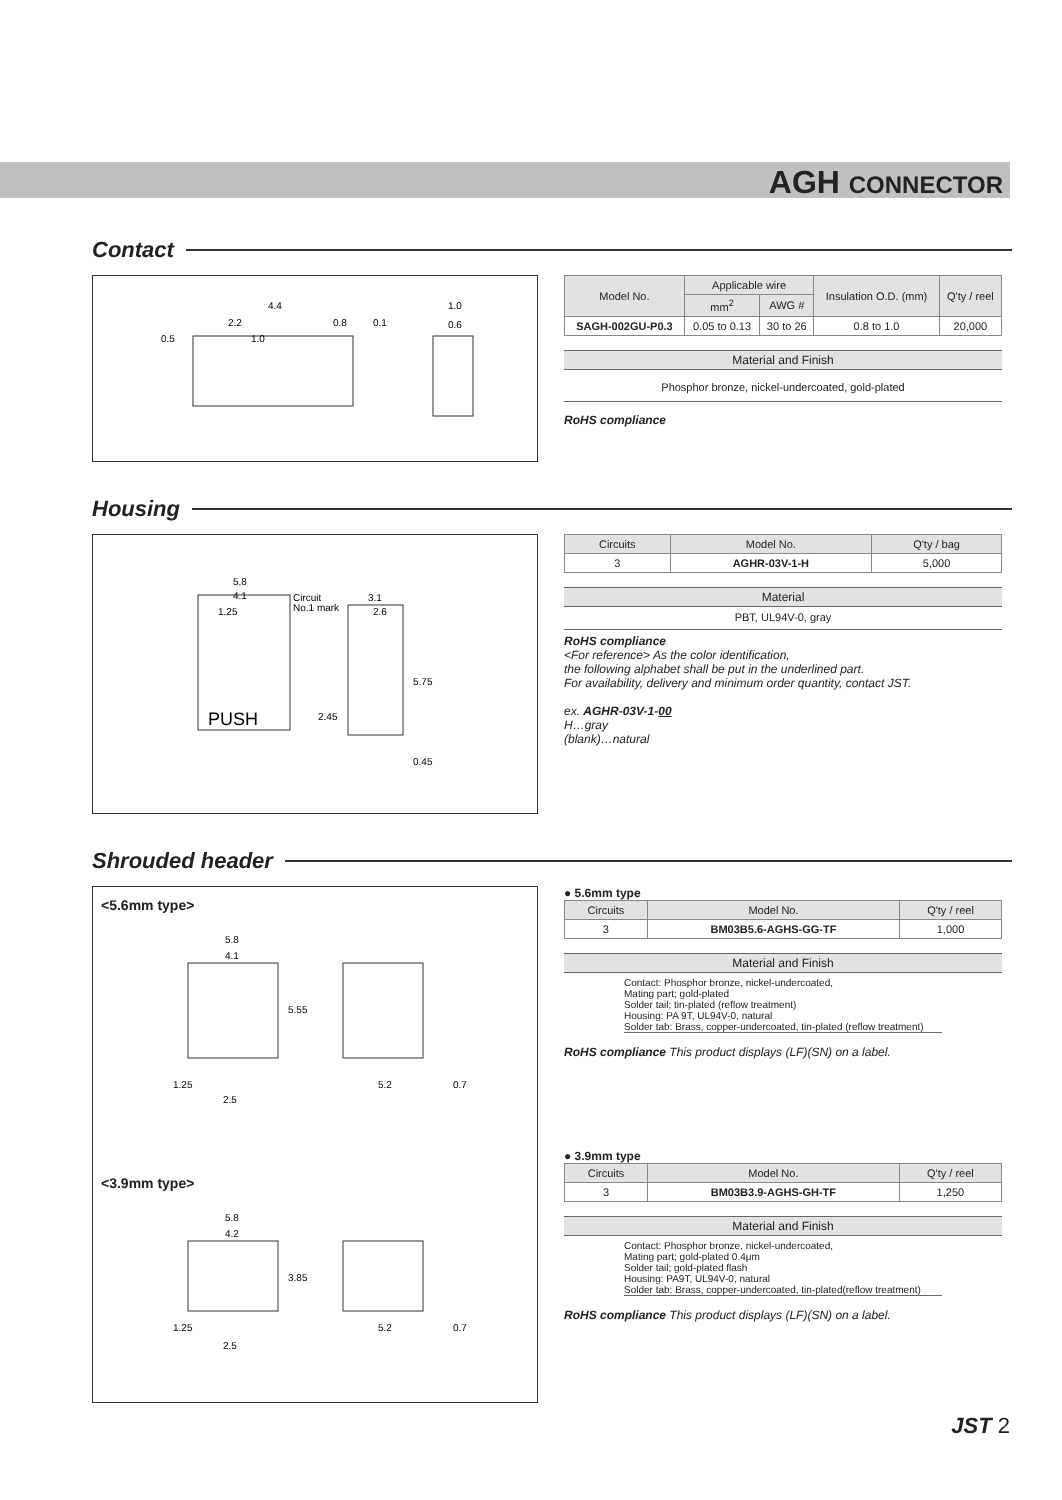AGH CONNECTOR
Contact
4.4
2.2
0.5
1.0
0.8
0.1
1.0
0.6
| Model No. | Applicable wire | | Insulation O.D. (mm) | Q'ty / reel |
| --- | --- | --- | --- | --- |
| | mm<sup>2</sup> | AWG # | | |
| SAGH-002GU-P0.3 | 0.05 to 0.13 | 30 to 26 | 0.8 to 1.0 | 20,000 |
Material and Finish
Phosphor bronze, nickel-undercoated, gold-plated
RoHS compliance
Housing
5.8
4.1
1.25
Circuit
No.1 mark
3.1
2.6
PUSH
5.75
2.45
0.45
| Circuits | Model No. | Q'ty / bag |
| --- | --- | --- |
| 3 | AGHR-03V-1-H | 5,000 |
Material
PBT, UL94V-0, gray
RoHS compliance
<For reference> As the color identification,
the following alphabet shall be put in the underlined part.
For availability, delivery and minimum order quantity, contact JST.
ex. AGHR-03V-1-00
H…gray
(blank)…natural
Shrouded header
<5.6mm type>
5.8
4.1
5.55
1.25
2.5
5.2
0.7
<3.9mm type>
5.8
4.2
3.85
1.25
2.5
5.2
0.7
● 5.6mm type
| Circuits | Model No. | Q'ty / reel |
| --- | --- | --- |
| 3 | BM03B5.6-AGHS-GG-TF | 1,000 |
Material and Finish
Contact: Phosphor bronze, nickel-undercoated,
Mating part; gold-plated
Solder tail; tin-plated (reflow treatment)
Housing: PA 9T, UL94V-0, natural
Solder tab: Brass, copper-undercoated, tin-plated (reflow treatment)
RoHS compliance This product displays (LF)(SN) on a label.
● 3.9mm type
| Circuits | Model No. | Q'ty / reel |
| --- | --- | --- |
| 3 | BM03B3.9-AGHS-GH-TF | 1,250 |
Material and Finish
Contact: Phosphor bronze, nickel-undercoated,
Mating part; gold-plated 0.4μm
Solder tail; gold-plated flash
Housing: PA9T, UL94V-0, natural
Solder tab: Brass, copper-undercoated, tin-plated(reflow treatment)
RoHS compliance This product displays (LF)(SN) on a label.
JST 2